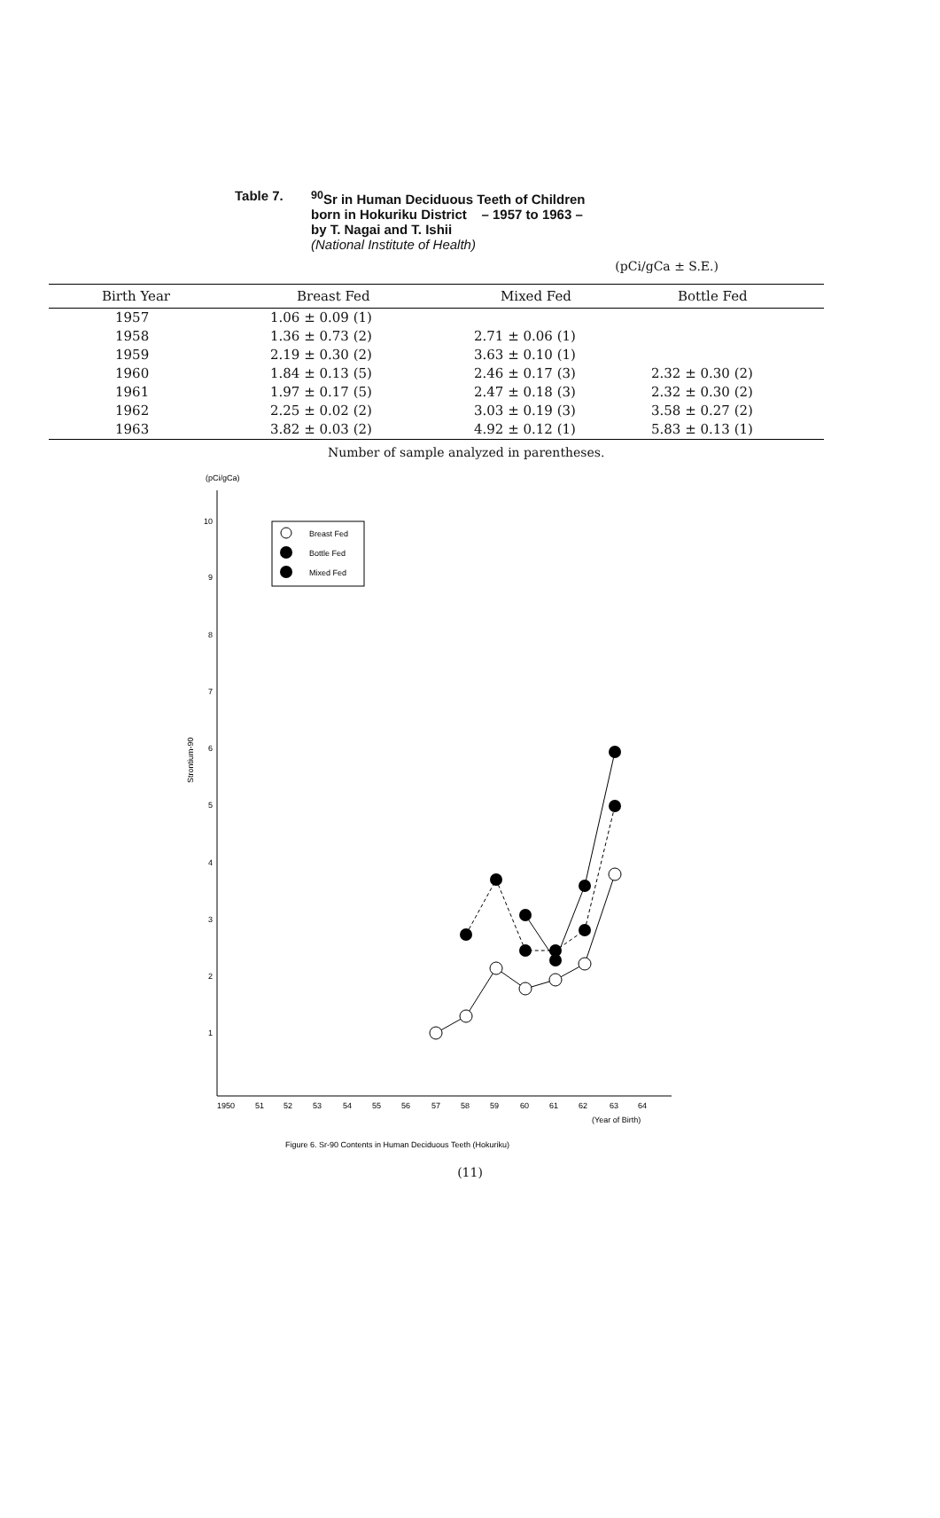Table 7. <sup>90</sup>Sr in Human Deciduous Teeth of Children
born in Hokuriku District – 1957 to 1963 –
by T. Nagai and T. Ishii
(National Institute of Health)
(pCi/gCa ± S.E.)
| Birth Year | Breast Fed | Mixed Fed | Bottle Fed |
| --- | --- | --- | --- |
| 1957 | 1.06 ± 0.09 (1) | | |
| 1958 | 1.36 ± 0.73 (2) | 2.71 ± 0.06 (1) | |
| 1959 | 2.19 ± 0.30 (2) | 3.63 ± 0.10 (1) | |
| 1960 | 1.84 ± 0.13 (5) | 2.46 ± 0.17 (3) | 2.32 ± 0.30 (2) |
| 1961 | 1.97 ± 0.17 (5) | 2.47 ± 0.18 (3) | 2.32 ± 0.30 (2) |
| 1962 | 2.25 ± 0.02 (2) | 3.03 ± 0.19 (3) | 3.58 ± 0.27 (2) |
| 1963 | 3.82 ± 0.03 (2) | 4.92 ± 0.12 (1) | 5.83 ± 0.13 (1) |
Number of sample analyzed in parentheses.
(pCi/gCa)
10
9
8
7
6
5
4
3
2
1
Strontium-90
1950
51
52
53
54
55
56
57
58
59
60
61
62
63
64
(Year of Birth)
Breast Fed
Bottle Fed
Mixed Fed
Figure 6. Sr-90 Contents in Human Deciduous Teeth (Hokuriku)
(11)